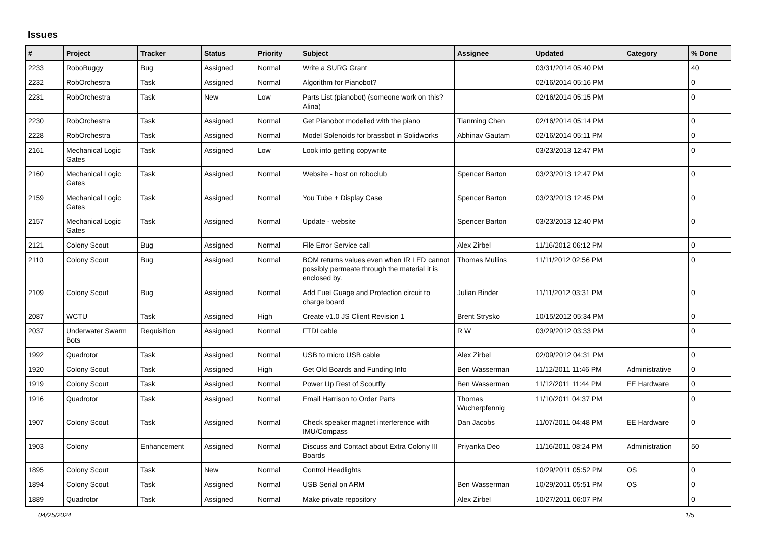Issues
| # | Project | Tracker | Status | Priority | Subject | Assignee | Updated | Category | % Done |
| --- | --- | --- | --- | --- | --- | --- | --- | --- | --- |
| 2233 | RoboBuggy | Bug | Assigned | Normal | Write a SURG Grant | | 03/31/2014 05:40 PM | | 40 |
| 2232 | RobOrchestra | Task | Assigned | Normal | Algorithm for Pianobot? | | 02/16/2014 05:16 PM | | 0 |
| 2231 | RobOrchestra | Task | New | Low | Parts List (pianobot) (someone work on this? Alina) | | 02/16/2014 05:15 PM | | 0 |
| 2230 | RobOrchestra | Task | Assigned | Normal | Get Pianobot modelled with the piano | Tianming Chen | 02/16/2014 05:14 PM | | 0 |
| 2228 | RobOrchestra | Task | Assigned | Normal | Model Solenoids for brassbot in Solidworks | Abhinav Gautam | 02/16/2014 05:11 PM | | 0 |
| 2161 | Mechanical Logic Gates | Task | Assigned | Low | Look into getting copywrite | | 03/23/2013 12:47 PM | | 0 |
| 2160 | Mechanical Logic Gates | Task | Assigned | Normal | Website - host on roboclub | Spencer Barton | 03/23/2013 12:47 PM | | 0 |
| 2159 | Mechanical Logic Gates | Task | Assigned | Normal | You Tube + Display Case | Spencer Barton | 03/23/2013 12:45 PM | | 0 |
| 2157 | Mechanical Logic Gates | Task | Assigned | Normal | Update - website | Spencer Barton | 03/23/2013 12:40 PM | | 0 |
| 2121 | Colony Scout | Bug | Assigned | Normal | File Error Service call | Alex Zirbel | 11/16/2012 06:12 PM | | 0 |
| 2110 | Colony Scout | Bug | Assigned | Normal | BOM returns values even when IR LED cannot possibly permeate through the material it is enclosed by. | Thomas Mullins | 11/11/2012 02:56 PM | | 0 |
| 2109 | Colony Scout | Bug | Assigned | Normal | Add Fuel Guage and Protection circuit to charge board | Julian Binder | 11/11/2012 03:31 PM | | 0 |
| 2087 | WCTU | Task | Assigned | High | Create v1.0 JS Client Revision 1 | Brent Strysko | 10/15/2012 05:34 PM | | 0 |
| 2037 | Underwater Swarm Bots | Requisition | Assigned | Normal | FTDI cable | R W | 03/29/2012 03:33 PM | | 0 |
| 1992 | Quadrotor | Task | Assigned | Normal | USB to micro USB cable | Alex Zirbel | 02/09/2012 04:31 PM | | 0 |
| 1920 | Colony Scout | Task | Assigned | High | Get Old Boards and Funding Info | Ben Wasserman | 11/12/2011 11:46 PM | Administrative | 0 |
| 1919 | Colony Scout | Task | Assigned | Normal | Power Up Rest of Scoutfly | Ben Wasserman | 11/12/2011 11:44 PM | EE Hardware | 0 |
| 1916 | Quadrotor | Task | Assigned | Normal | Email Harrison to Order Parts | Thomas Wucherpfennig | 11/10/2011 04:37 PM | | 0 |
| 1907 | Colony Scout | Task | Assigned | Normal | Check speaker magnet interference with IMU/Compass | Dan Jacobs | 11/07/2011 04:48 PM | EE Hardware | 0 |
| 1903 | Colony | Enhancement | Assigned | Normal | Discuss and Contact about Extra Colony III Boards | Priyanka Deo | 11/16/2011 08:24 PM | Administration | 50 |
| 1895 | Colony Scout | Task | New | Normal | Control Headlights | | 10/29/2011 05:52 PM | OS | 0 |
| 1894 | Colony Scout | Task | Assigned | Normal | USB Serial on ARM | Ben Wasserman | 10/29/2011 05:51 PM | OS | 0 |
| 1889 | Quadrotor | Task | Assigned | Normal | Make private repository | Alex Zirbel | 10/27/2011 06:07 PM | | 0 |
04/25/2024 1/5